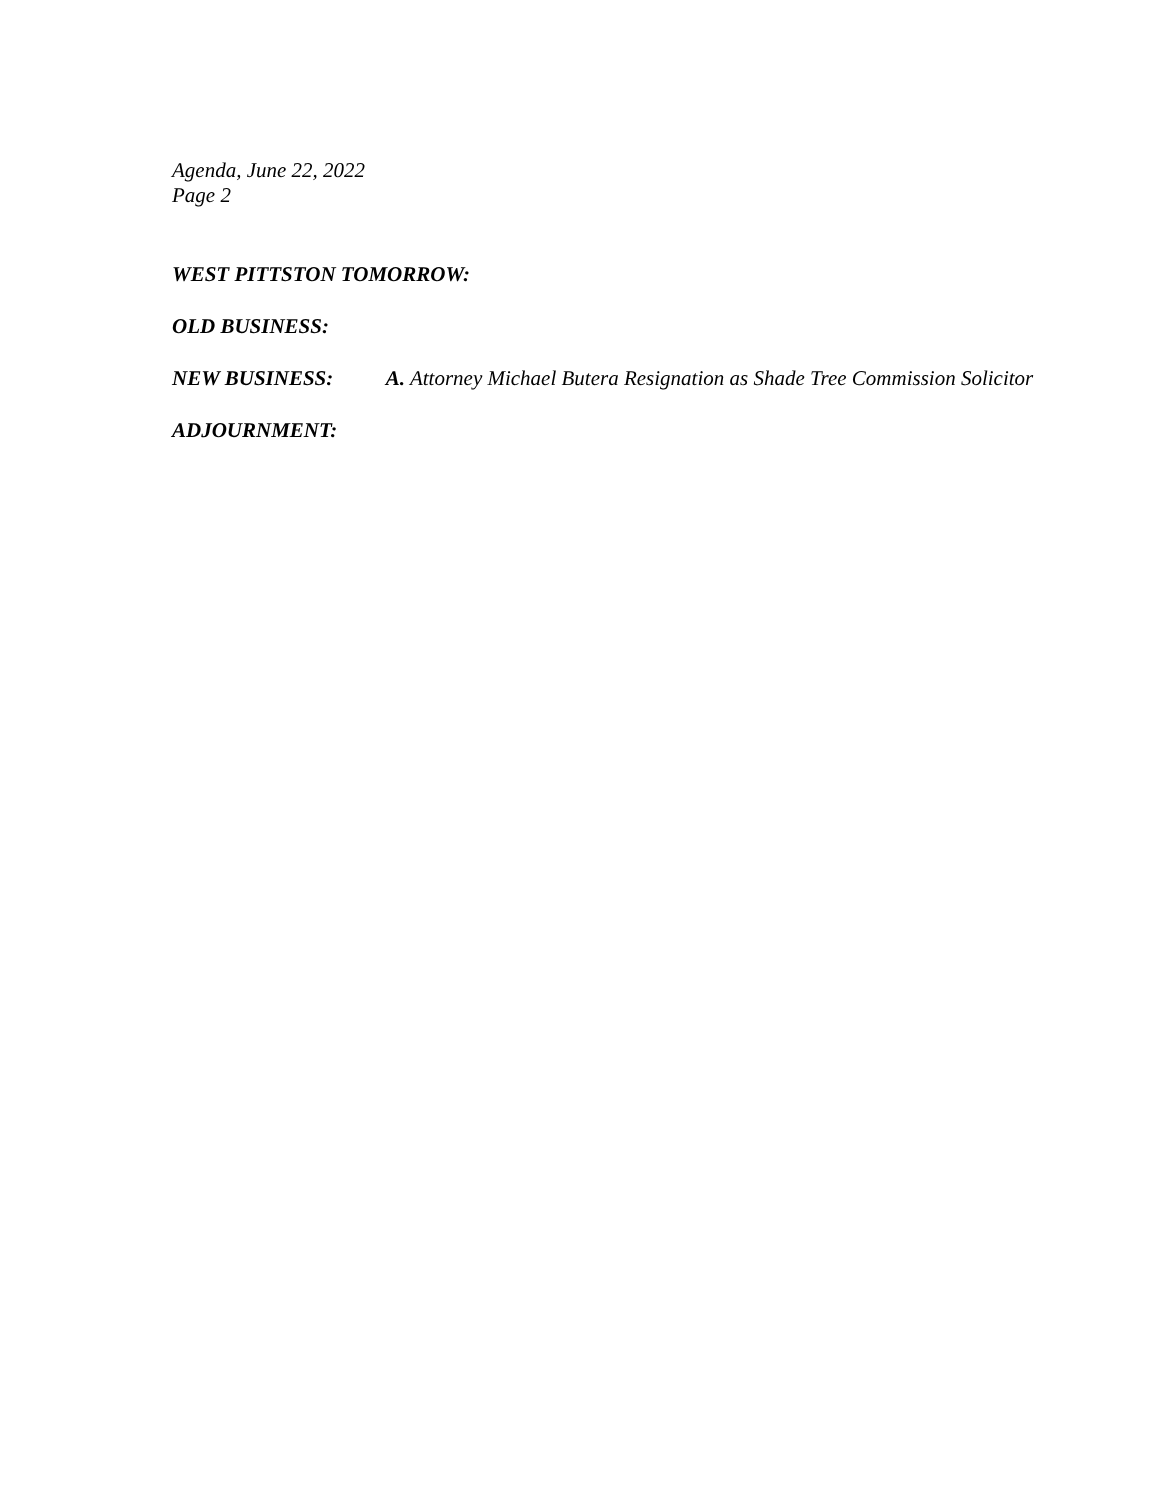Agenda, June 22, 2022
Page 2
WEST PITTSTON TOMORROW:
OLD BUSINESS:
NEW BUSINESS: A. Attorney Michael Butera Resignation as Shade Tree Commission Solicitor
ADJOURNMENT: